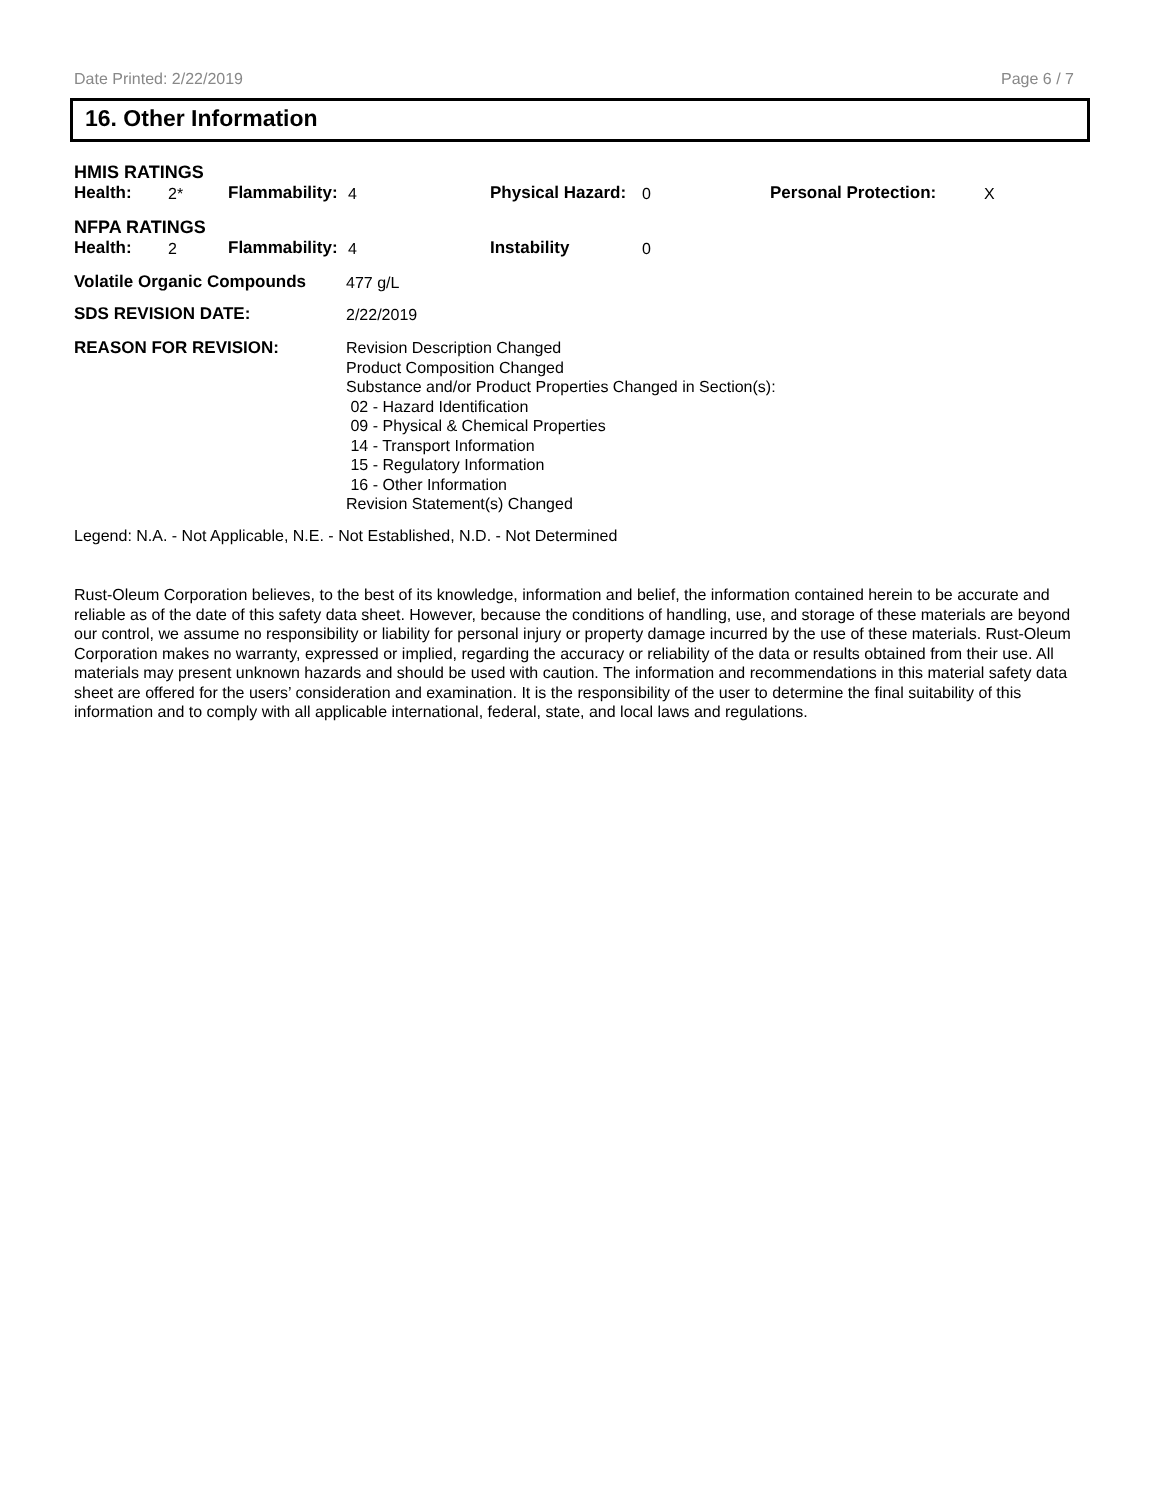Date Printed: 2/22/2019 Page 6 / 7
16. Other Information
HMIS RATINGS
| Health: | 2* | Flammability: | 4 | Physical Hazard: | 0 | Personal Protection: | X |
NFPA RATINGS
| Health: | 2 | Flammability: | 4 | Instability | 0 |
| Volatile Organic Compounds | 477 g/L |
| SDS REVISION DATE: | 2/22/2019 |
| REASON FOR REVISION: | Revision Description Changed Product Composition Changed Substance and/or Product Properties Changed in Section(s): 02 - Hazard Identification 09 - Physical & Chemical Properties 14 - Transport Information 15 - Regulatory Information 16 - Other Information Revision Statement(s) Changed |
Legend: N.A. - Not Applicable, N.E. - Not Established, N.D. - Not Determined
Rust-Oleum Corporation believes, to the best of its knowledge, information and belief, the information contained herein to be accurate and reliable as of the date of this safety data sheet. However, because the conditions of handling, use, and storage of these materials are beyond our control, we assume no responsibility or liability for personal injury or property damage incurred by the use of these materials. Rust-Oleum Corporation makes no warranty, expressed or implied, regarding the accuracy or reliability of the data or results obtained from their use. All materials may present unknown hazards and should be used with caution. The information and recommendations in this material safety data sheet are offered for the users’ consideration and examination. It is the responsibility of the user to determine the final suitability of this information and to comply with all applicable international, federal, state, and local laws and regulations.